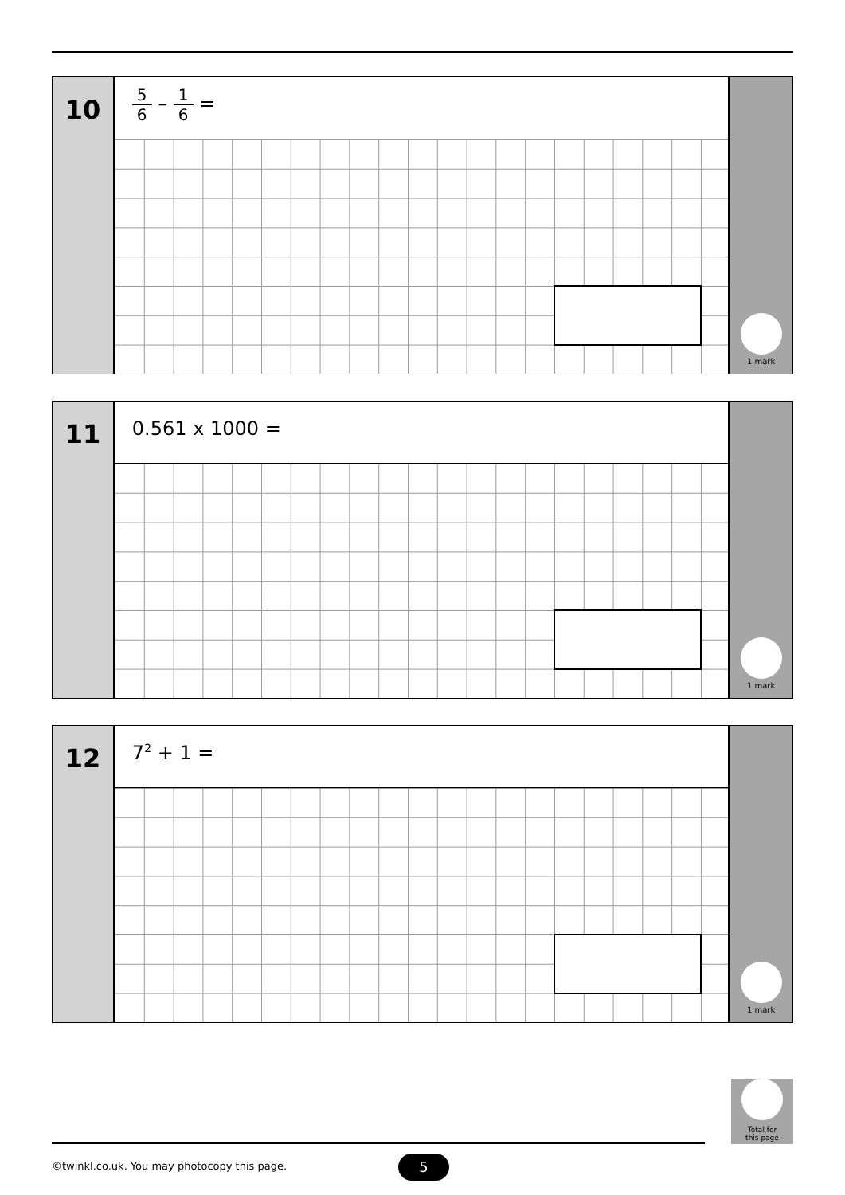10
5 6 – 1 6 =
1 mark
11
0.561 x 1000 =
1 mark
12
7<sup>2</sup> + 1 =
1 mark
Total for
this page
©twinkl.co.uk. You may photocopy this page.
5